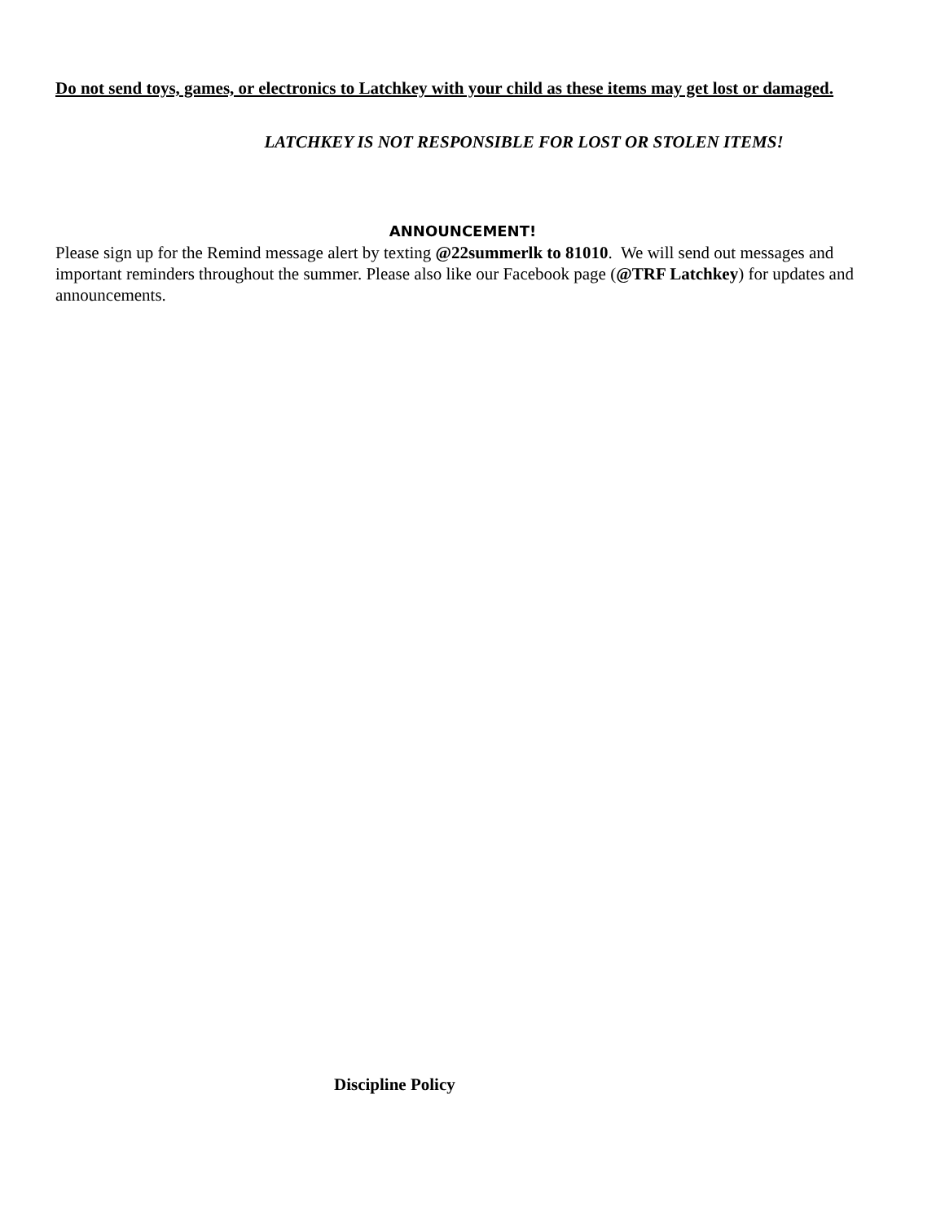Do not send toys, games, or electronics to Latchkey with your child as these items may get lost or damaged.
LATCHKEY IS NOT RESPONSIBLE FOR LOST OR STOLEN ITEMS!
ANNOUNCEMENT!
Please sign up for the Remind message alert by texting @22summerlk to 81010. We will send out messages and important reminders throughout the summer. Please also like our Facebook page (@TRF Latchkey) for updates and announcements.
Discipline Policy